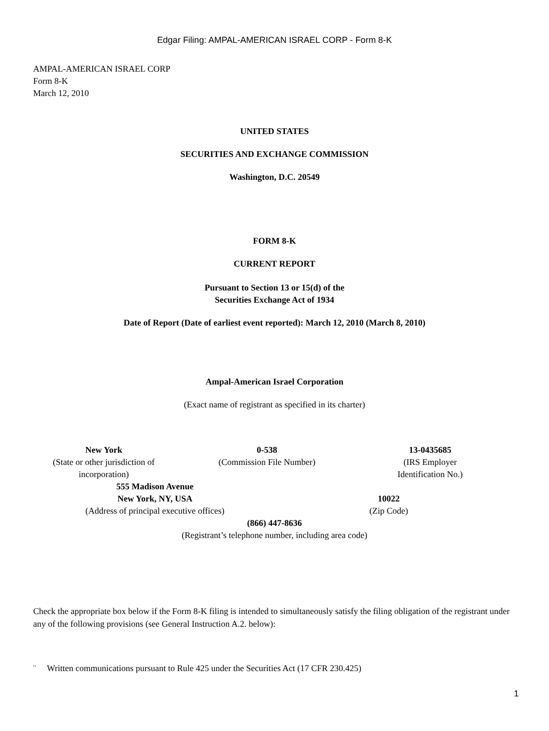Edgar Filing: AMPAL-AMERICAN ISRAEL CORP - Form 8-K
AMPAL-AMERICAN ISRAEL CORP
Form 8-K
March 12, 2010
UNITED STATES
SECURITIES AND EXCHANGE COMMISSION
Washington, D.C. 20549
FORM 8-K
CURRENT REPORT
Pursuant to Section 13 or 15(d) of the
Securities Exchange Act of 1934
Date of Report (Date of earliest event reported): March 12, 2010 (March 8, 2010)
Ampal-American Israel Corporation
(Exact name of registrant as specified in its charter)
| New York (State or other jurisdiction of incorporation) | 0-538 (Commission File Number) | 13-0435685 (IRS Employer Identification No.) |
| 555 Madison Avenue New York, NY, USA (Address of principal executive offices) | 10022 (Zip Code) |
(866) 447-8636
(Registrant’s telephone number, including area code)
Check the appropriate box below if the Form 8-K filing is intended to simultaneously satisfy the filing obligation of the registrant under any of the following provisions (see General Instruction A.2. below):
¨ Written communications pursuant to Rule 425 under the Securities Act (17 CFR 230.425)
1